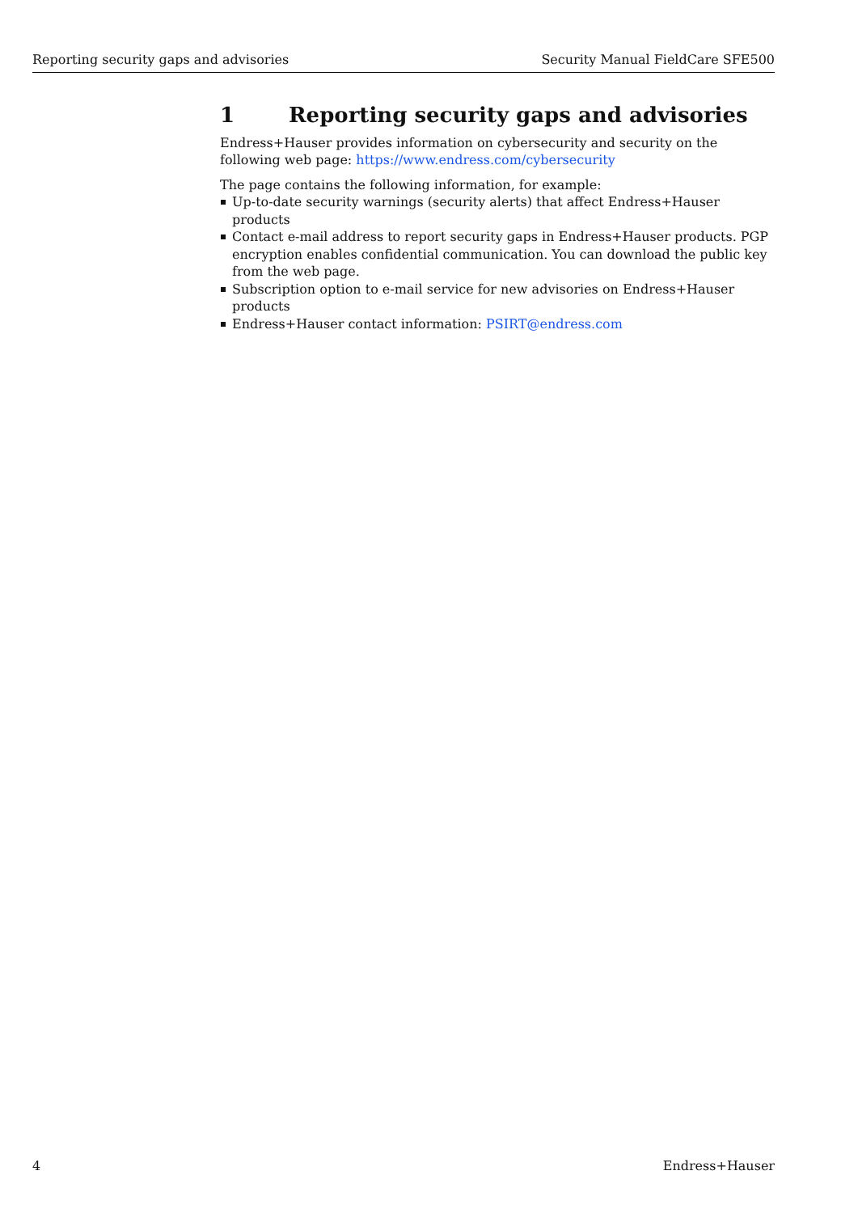Reporting security gaps and advisories Security Manual FieldCare SFE500
1 Reporting security gaps and advisories
Endress+Hauser provides information on cybersecurity and security on the following web page: https://www.endress.com/cybersecurity
The page contains the following information, for example:
Up-to-date security warnings (security alerts) that affect Endress+Hauser products
Contact e-mail address to report security gaps in Endress+Hauser products. PGP encryption enables confidential communication. You can download the public key from the web page.
Subscription option to e-mail service for new advisories on Endress+Hauser products
Endress+Hauser contact information: PSIRT@endress.com
4 Endress+Hauser